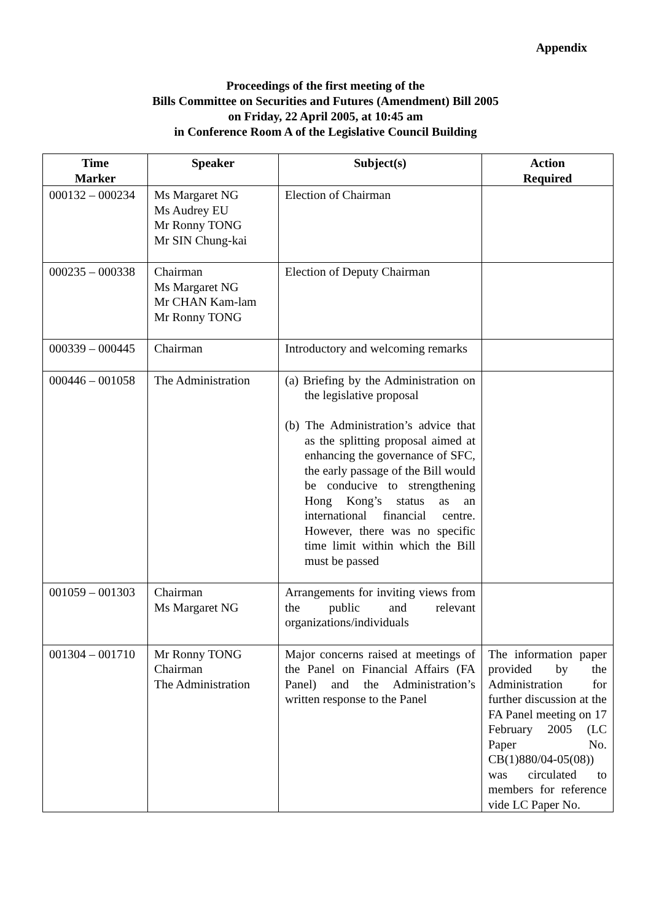Appendix
Proceedings of the first meeting of the
Bills Committee on Securities and Futures (Amendment) Bill 2005
on Friday, 22 April 2005, at 10:45 am
in Conference Room A of the Legislative Council Building
| Time Marker | Speaker | Subject(s) | Action Required |
| --- | --- | --- | --- |
| 000132 – 000234 | Ms Margaret NG Ms Audrey EU Mr Ronny TONG Mr SIN Chung-kai | Election of Chairman | |
| 000235 – 000338 | Chairman Ms Margaret NG Mr CHAN Kam-lam Mr Ronny TONG | Election of Deputy Chairman | |
| 000339 – 000445 | Chairman | Introductory and welcoming remarks | |
| 000446 – 001058 | The Administration | (a) Briefing by the Administration on the legislative proposal (b) The Administration’s advice that as the splitting proposal aimed at enhancing the governance of SFC, the early passage of the Bill would be conducive to strengthening Hong Kong’s status as an international financial centre. However, there was no specific time limit within which the Bill must be passed | |
| 001059 – 001303 | Chairman Ms Margaret NG | Arrangements for inviting views from the public and relevant organizations/individuals | |
| 001304 – 001710 | Mr Ronny TONG Chairman The Administration | Major concerns raised at meetings of the Panel on Financial Affairs (FA Panel) and the Administration’s written response to the Panel | The information paper provided by the Administration for further discussion at the FA Panel meeting on 17 February 2005 (LC Paper No. CB(1)880/04-05(08)) was circulated to members for reference vide LC Paper No. |